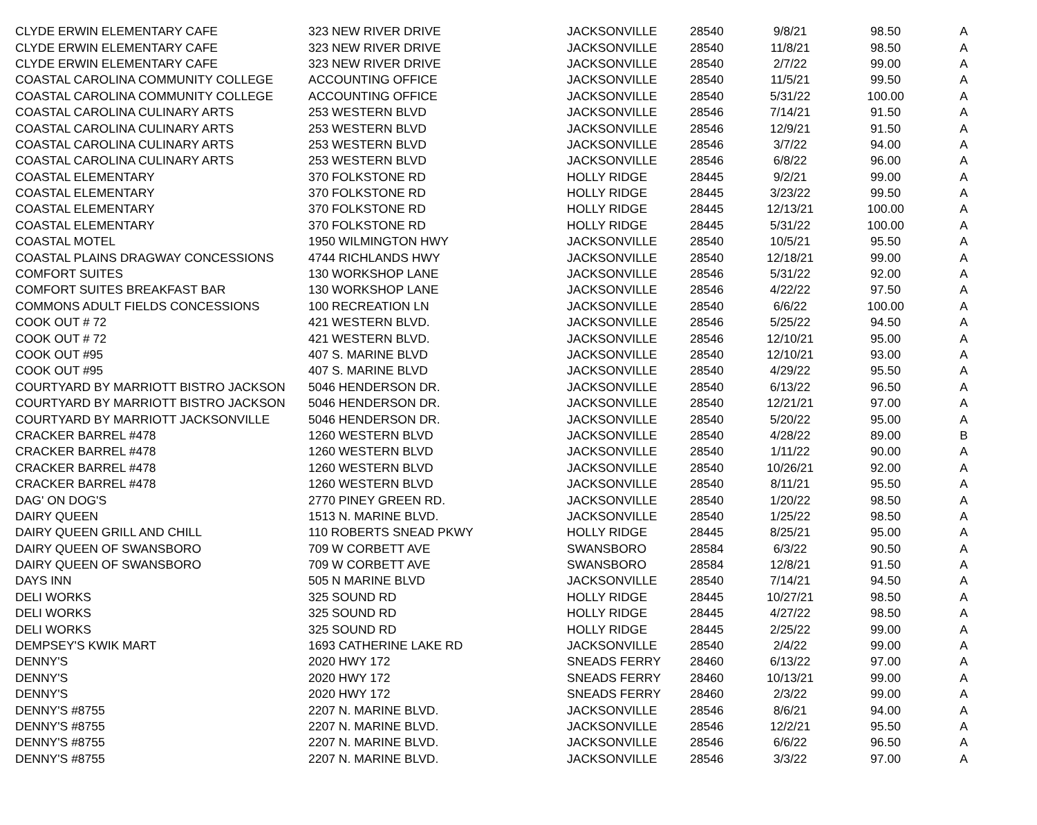| CLYDE ERWIN ELEMENTARY CAFE | 323 NEW RIVER DRIVE | JACKSONVILLE | 28540 | 9/8/21 | 98.50 | A |
| CLYDE ERWIN ELEMENTARY CAFE | 323 NEW RIVER DRIVE | JACKSONVILLE | 28540 | 11/8/21 | 98.50 | A |
| CLYDE ERWIN ELEMENTARY CAFE | 323 NEW RIVER DRIVE | JACKSONVILLE | 28540 | 2/7/22 | 99.00 | A |
| COASTAL CAROLINA COMMUNITY COLLEGE | ACCOUNTING OFFICE | JACKSONVILLE | 28540 | 11/5/21 | 99.50 | A |
| COASTAL CAROLINA COMMUNITY COLLEGE | ACCOUNTING OFFICE | JACKSONVILLE | 28540 | 5/31/22 | 100.00 | A |
| COASTAL CAROLINA CULINARY ARTS | 253 WESTERN BLVD | JACKSONVILLE | 28546 | 7/14/21 | 91.50 | A |
| COASTAL CAROLINA CULINARY ARTS | 253 WESTERN BLVD | JACKSONVILLE | 28546 | 12/9/21 | 91.50 | A |
| COASTAL CAROLINA CULINARY ARTS | 253 WESTERN BLVD | JACKSONVILLE | 28546 | 3/7/22 | 94.00 | A |
| COASTAL CAROLINA CULINARY ARTS | 253 WESTERN BLVD | JACKSONVILLE | 28546 | 6/8/22 | 96.00 | A |
| COASTAL ELEMENTARY | 370 FOLKSTONE RD | HOLLY RIDGE | 28445 | 9/2/21 | 99.00 | A |
| COASTAL ELEMENTARY | 370 FOLKSTONE RD | HOLLY RIDGE | 28445 | 3/23/22 | 99.50 | A |
| COASTAL ELEMENTARY | 370 FOLKSTONE RD | HOLLY RIDGE | 28445 | 12/13/21 | 100.00 | A |
| COASTAL ELEMENTARY | 370 FOLKSTONE RD | HOLLY RIDGE | 28445 | 5/31/22 | 100.00 | A |
| COASTAL MOTEL | 1950 WILMINGTON HWY | JACKSONVILLE | 28540 | 10/5/21 | 95.50 | A |
| COASTAL PLAINS DRAGWAY CONCESSIONS | 4744 RICHLANDS HWY | JACKSONVILLE | 28540 | 12/18/21 | 99.00 | A |
| COMFORT SUITES | 130 WORKSHOP LANE | JACKSONVILLE | 28546 | 5/31/22 | 92.00 | A |
| COMFORT SUITES BREAKFAST BAR | 130 WORKSHOP LANE | JACKSONVILLE | 28546 | 4/22/22 | 97.50 | A |
| COMMONS ADULT FIELDS CONCESSIONS | 100 RECREATION LN | JACKSONVILLE | 28540 | 6/6/22 | 100.00 | A |
| COOK OUT # 72 | 421 WESTERN BLVD. | JACKSONVILLE | 28546 | 5/25/22 | 94.50 | A |
| COOK OUT # 72 | 421 WESTERN BLVD. | JACKSONVILLE | 28546 | 12/10/21 | 95.00 | A |
| COOK OUT #95 | 407 S. MARINE BLVD | JACKSONVILLE | 28540 | 12/10/21 | 93.00 | A |
| COOK OUT #95 | 407 S. MARINE BLVD | JACKSONVILLE | 28540 | 4/29/22 | 95.50 | A |
| COURTYARD BY MARRIOTT BISTRO JACKSON | 5046 HENDERSON DR. | JACKSONVILLE | 28540 | 6/13/22 | 96.50 | A |
| COURTYARD BY MARRIOTT BISTRO JACKSON | 5046 HENDERSON DR. | JACKSONVILLE | 28540 | 12/21/21 | 97.00 | A |
| COURTYARD BY MARRIOTT JACKSONVILLE | 5046 HENDERSON DR. | JACKSONVILLE | 28540 | 5/20/22 | 95.00 | A |
| CRACKER BARREL #478 | 1260 WESTERN BLVD | JACKSONVILLE | 28540 | 4/28/22 | 89.00 | B |
| CRACKER BARREL #478 | 1260 WESTERN BLVD | JACKSONVILLE | 28540 | 1/11/22 | 90.00 | A |
| CRACKER BARREL #478 | 1260 WESTERN BLVD | JACKSONVILLE | 28540 | 10/26/21 | 92.00 | A |
| CRACKER BARREL #478 | 1260 WESTERN BLVD | JACKSONVILLE | 28540 | 8/11/21 | 95.50 | A |
| DAG' ON DOG'S | 2770 PINEY GREEN RD. | JACKSONVILLE | 28540 | 1/20/22 | 98.50 | A |
| DAIRY QUEEN | 1513 N. MARINE BLVD. | JACKSONVILLE | 28540 | 1/25/22 | 98.50 | A |
| DAIRY QUEEN GRILL AND CHILL | 110 ROBERTS SNEAD PKWY | HOLLY RIDGE | 28445 | 8/25/21 | 95.00 | A |
| DAIRY QUEEN OF SWANSBORO | 709 W CORBETT AVE | SWANSBORO | 28584 | 6/3/22 | 90.50 | A |
| DAIRY QUEEN OF SWANSBORO | 709 W CORBETT AVE | SWANSBORO | 28584 | 12/8/21 | 91.50 | A |
| DAYS INN | 505 N MARINE BLVD | JACKSONVILLE | 28540 | 7/14/21 | 94.50 | A |
| DELI WORKS | 325 SOUND RD | HOLLY RIDGE | 28445 | 10/27/21 | 98.50 | A |
| DELI WORKS | 325 SOUND RD | HOLLY RIDGE | 28445 | 4/27/22 | 98.50 | A |
| DELI WORKS | 325 SOUND RD | HOLLY RIDGE | 28445 | 2/25/22 | 99.00 | A |
| DEMPSEY'S KWIK MART | 1693 CATHERINE LAKE RD | JACKSONVILLE | 28540 | 2/4/22 | 99.00 | A |
| DENNY'S | 2020 HWY 172 | SNEADS FERRY | 28460 | 6/13/22 | 97.00 | A |
| DENNY'S | 2020 HWY 172 | SNEADS FERRY | 28460 | 10/13/21 | 99.00 | A |
| DENNY'S | 2020 HWY 172 | SNEADS FERRY | 28460 | 2/3/22 | 99.00 | A |
| DENNY'S #8755 | 2207 N. MARINE BLVD. | JACKSONVILLE | 28546 | 8/6/21 | 94.00 | A |
| DENNY'S #8755 | 2207 N. MARINE BLVD. | JACKSONVILLE | 28546 | 12/2/21 | 95.50 | A |
| DENNY'S #8755 | 2207 N. MARINE BLVD. | JACKSONVILLE | 28546 | 6/6/22 | 96.50 | A |
| DENNY'S #8755 | 2207 N. MARINE BLVD. | JACKSONVILLE | 28546 | 3/3/22 | 97.00 | A |